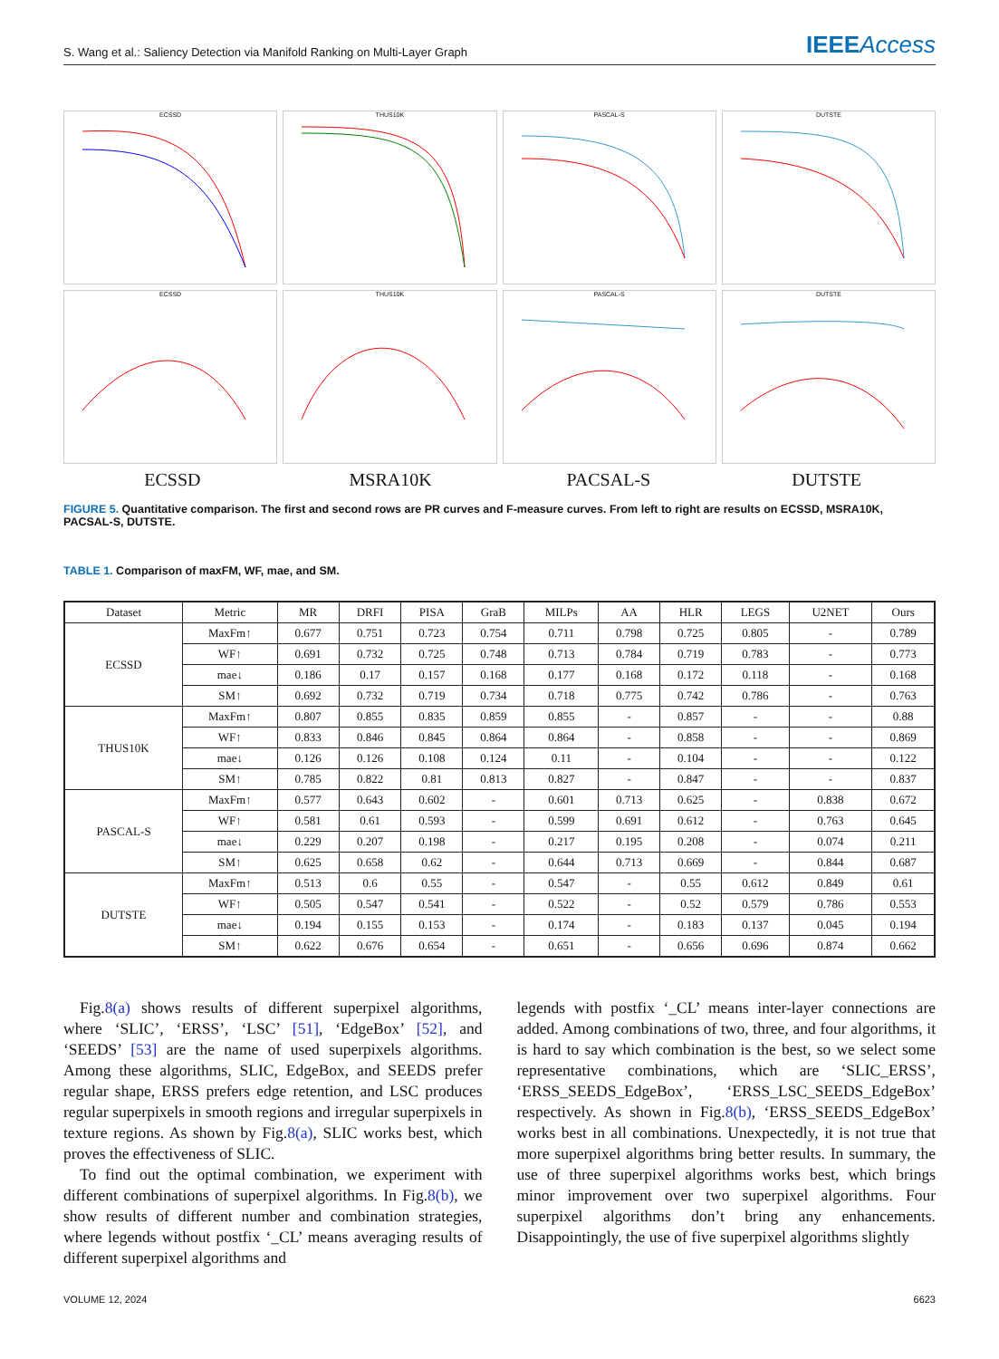S. Wang et al.: Saliency Detection via Manifold Ranking on Multi-Layer Graph IEEEAccess
ECSSD
THUS10K
PASCAL-S
DUTSTE
ECSSD
THUS10K
PASCAL-S
DUTSTE
ECSSD
MSRA10K
PACSAL-S
DUTSTE
FIGURE 5. Quantitative comparison. The first and second rows are PR curves and F-measure curves. From left to right are results on ECSSD, MSRA10K, PACSAL-S, DUTSTE.
TABLE 1. Comparison of maxFM, WF, mae, and SM.
| Dataset | Metric | MR | DRFI | PISA | GraB | MILPs | AA | HLR | LEGS | U2NET | Ours |
| --- | --- | --- | --- | --- | --- | --- | --- | --- | --- | --- | --- |
| ECSSD | MaxFm↑ | 0.677 | 0.751 | 0.723 | 0.754 | 0.711 | 0.798 | 0.725 | 0.805 | - | 0.789 |
| | WF↑ | 0.691 | 0.732 | 0.725 | 0.748 | 0.713 | 0.784 | 0.719 | 0.783 | - | 0.773 |
| | mae↓ | 0.186 | 0.17 | 0.157 | 0.168 | 0.177 | 0.168 | 0.172 | 0.118 | - | 0.168 |
| | SM↑ | 0.692 | 0.732 | 0.719 | 0.734 | 0.718 | 0.775 | 0.742 | 0.786 | - | 0.763 |
| THUS10K | MaxFm↑ | 0.807 | 0.855 | 0.835 | 0.859 | 0.855 | - | 0.857 | - | - | 0.88 |
| | WF↑ | 0.833 | 0.846 | 0.845 | 0.864 | 0.864 | - | 0.858 | - | - | 0.869 |
| | mae↓ | 0.126 | 0.126 | 0.108 | 0.124 | 0.11 | - | 0.104 | - | - | 0.122 |
| | SM↑ | 0.785 | 0.822 | 0.81 | 0.813 | 0.827 | - | 0.847 | - | - | 0.837 |
| PASCAL-S | MaxFm↑ | 0.577 | 0.643 | 0.602 | - | 0.601 | 0.713 | 0.625 | - | 0.838 | 0.672 |
| | WF↑ | 0.581 | 0.61 | 0.593 | - | 0.599 | 0.691 | 0.612 | - | 0.763 | 0.645 |
| | mae↓ | 0.229 | 0.207 | 0.198 | - | 0.217 | 0.195 | 0.208 | - | 0.074 | 0.211 |
| | SM↑ | 0.625 | 0.658 | 0.62 | - | 0.644 | 0.713 | 0.669 | - | 0.844 | 0.687 |
| DUTSTE | MaxFm↑ | 0.513 | 0.6 | 0.55 | - | 0.547 | - | 0.55 | 0.612 | 0.849 | 0.61 |
| | WF↑ | 0.505 | 0.547 | 0.541 | - | 0.522 | - | 0.52 | 0.579 | 0.786 | 0.553 |
| | mae↓ | 0.194 | 0.155 | 0.153 | - | 0.174 | - | 0.183 | 0.137 | 0.045 | 0.194 |
| | SM↑ | 0.622 | 0.676 | 0.654 | - | 0.651 | - | 0.656 | 0.696 | 0.874 | 0.662 |
Fig.8(a) shows results of different superpixel algorithms, where ‘SLIC’, ‘ERSS’, ‘LSC’ [51], ‘EdgeBox’ [52], and ‘SEEDS’ [53] are the name of used superpixels algorithms. Among these algorithms, SLIC, EdgeBox, and SEEDS prefer regular shape, ERSS prefers edge retention, and LSC produces regular superpixels in smooth regions and irregular superpixels in texture regions. As shown by Fig.8(a), SLIC works best, which proves the effectiveness of SLIC.
To find out the optimal combination, we experiment with different combinations of superpixel algorithms. In Fig.8(b), we show results of different number and combination strategies, where legends without postfix ‘_CL’ means averaging results of different superpixel algorithms and
legends with postfix ‘_CL’ means inter-layer connections are added. Among combinations of two, three, and four algorithms, it is hard to say which combination is the best, so we select some representative combinations, which are ‘SLIC_ERSS’, ‘ERSS_SEEDS_EdgeBox’, ‘ERSS_LSC_SEEDS_EdgeBox’ respectively. As shown in Fig.8(b), ‘ERSS_SEEDS_EdgeBox’ works best in all combinations. Unexpectedly, it is not true that more superpixel algorithms bring better results. In summary, the use of three superpixel algorithms works best, which brings minor improvement over two superpixel algorithms. Four superpixel algorithms don’t bring any enhancements. Disappointingly, the use of five superpixel algorithms slightly
VOLUME 12, 2024 6623